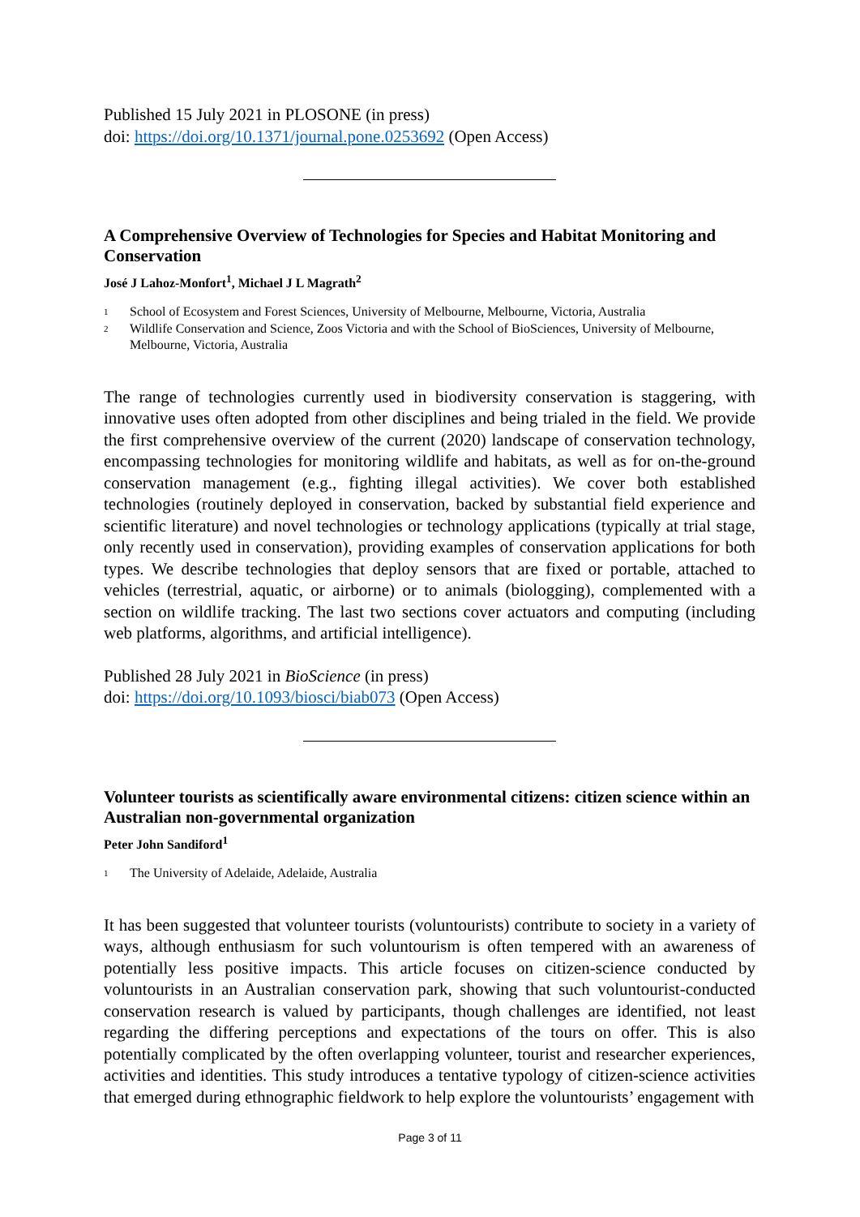Published 15 July 2021 in PLOSONE (in press)
doi: https://doi.org/10.1371/journal.pone.0253692 (Open Access)
A Comprehensive Overview of Technologies for Species and Habitat Monitoring and Conservation
José J Lahoz-Monfort<sup>1</sup>, Michael J L Magrath<sup>2</sup>
1
School of Ecosystem and Forest Sciences, University of Melbourne, Melbourne, Victoria, Australia
2
Wildlife Conservation and Science, Zoos Victoria and with the School of BioSciences, University of Melbourne, Melbourne, Victoria, Australia
The range of technologies currently used in biodiversity conservation is staggering, with innovative uses often adopted from other disciplines and being trialed in the field. We provide the first comprehensive overview of the current (2020) landscape of conservation technology, encompassing technologies for monitoring wildlife and habitats, as well as for on-the-ground conservation management (e.g., fighting illegal activities). We cover both established technologies (routinely deployed in conservation, backed by substantial field experience and scientific literature) and novel technologies or technology applications (typically at trial stage, only recently used in conservation), providing examples of conservation applications for both types. We describe technologies that deploy sensors that are fixed or portable, attached to vehicles (terrestrial, aquatic, or airborne) or to animals (biologging), complemented with a section on wildlife tracking. The last two sections cover actuators and computing (including web platforms, algorithms, and artificial intelligence).
Published 28 July 2021 in BioScience (in press)
doi: https://doi.org/10.1093/biosci/biab073 (Open Access)
Volunteer tourists as scientifically aware environmental citizens: citizen science within an Australian non-governmental organization
Peter John Sandiford<sup>1</sup>
1
The University of Adelaide, Adelaide, Australia
It has been suggested that volunteer tourists (voluntourists) contribute to society in a variety of ways, although enthusiasm for such voluntourism is often tempered with an awareness of potentially less positive impacts. This article focuses on citizen-science conducted by voluntourists in an Australian conservation park, showing that such voluntourist-conducted conservation research is valued by participants, though challenges are identified, not least regarding the differing perceptions and expectations of the tours on offer. This is also potentially complicated by the often overlapping volunteer, tourist and researcher experiences, activities and identities. This study introduces a tentative typology of citizen-science activities that emerged during ethnographic fieldwork to help explore the voluntourists’ engagement with
Page 3 of 11